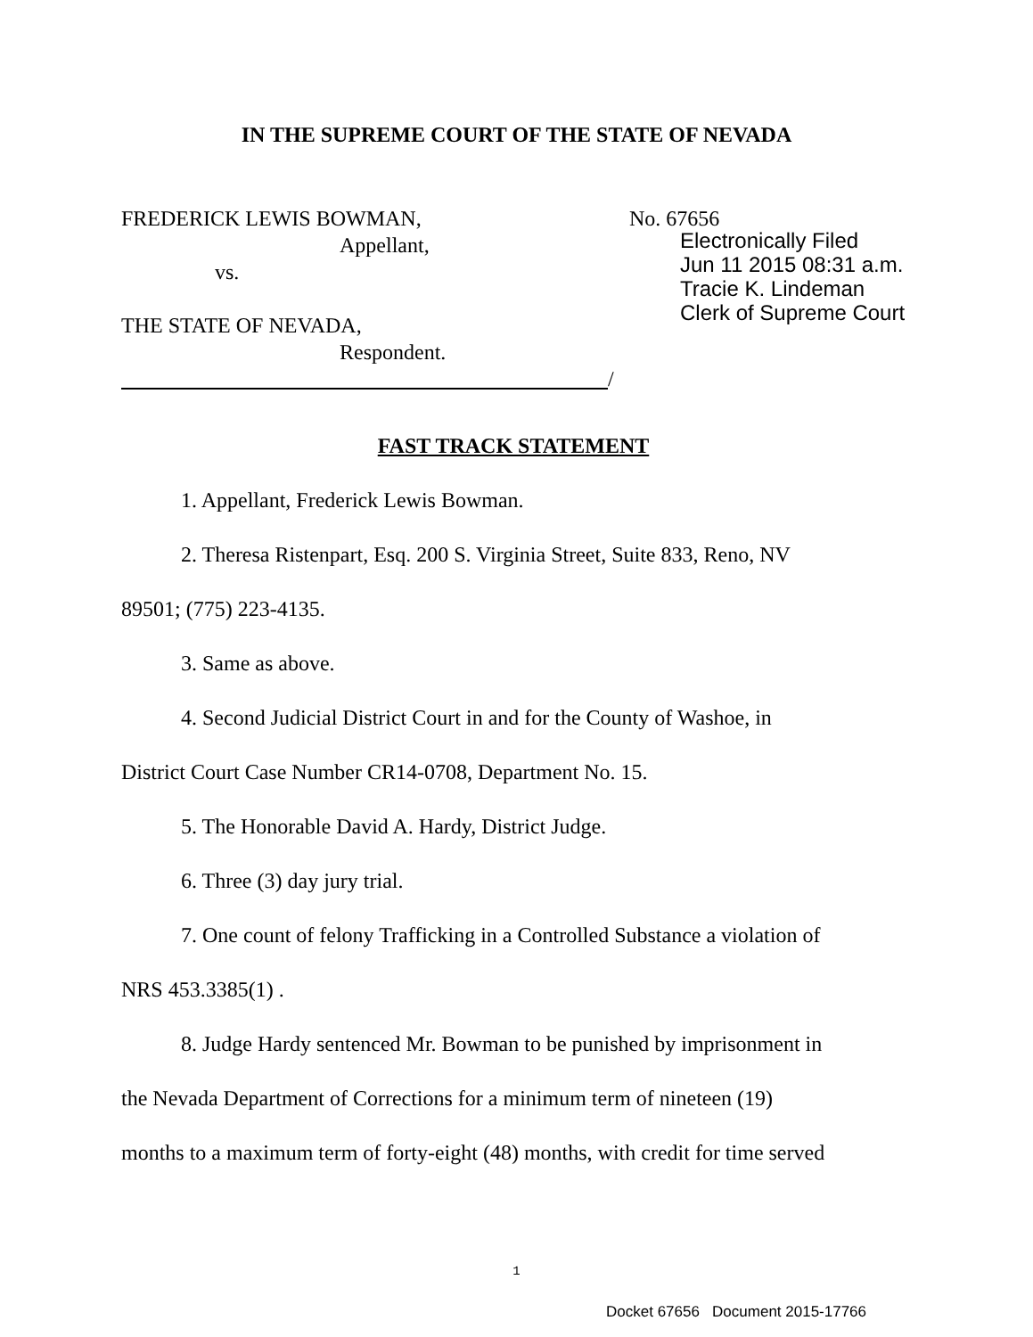IN THE SUPREME COURT OF THE STATE OF NEVADA
FREDERICK LEWIS BOWMAN,
Appellant,
vs.
THE STATE OF NEVADA,
Respondent.
/
No. 67656
Electronically Filed
Jun 11 2015 08:31 a.m.
Tracie K. Lindeman
Clerk of Supreme Court
FAST TRACK STATEMENT
1. Appellant, Frederick Lewis Bowman.
2. Theresa Ristenpart, Esq. 200 S. Virginia Street, Suite 833, Reno, NV
89501; (775) 223-4135.
3. Same as above.
4. Second Judicial District Court in and for the County of Washoe, in
District Court Case Number CR14-0708, Department No. 15.
5. The Honorable David A. Hardy, District Judge.
6. Three (3) day jury trial.
7. One count of felony Trafficking in a Controlled Substance a violation of
NRS 453.3385(1) .
8. Judge Hardy sentenced Mr. Bowman to be punished by imprisonment in
the Nevada Department of Corrections for a minimum term of nineteen (19)
months to a maximum term of forty-eight (48) months, with credit for time served
1
Docket 67656 Document 2015-17766